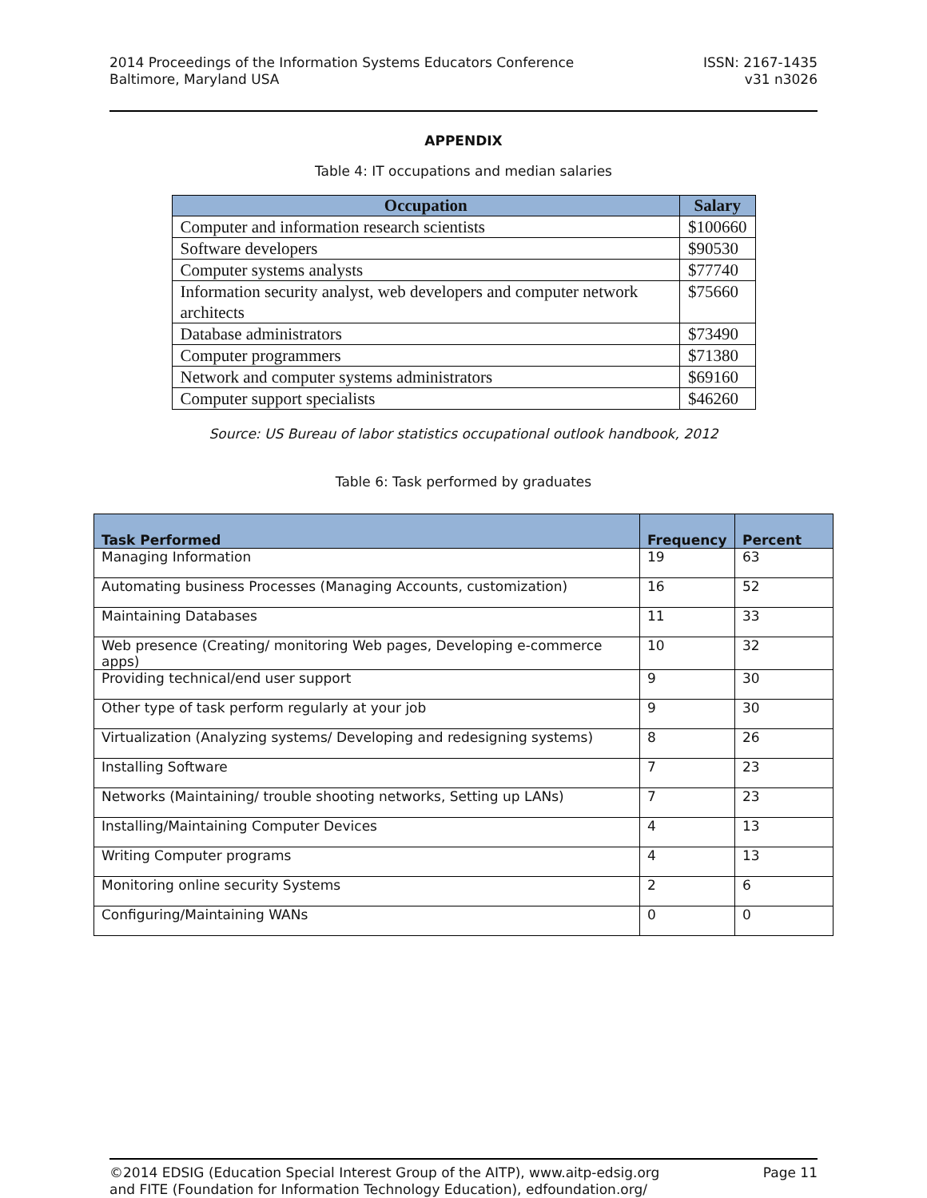2014 Proceedings of the Information Systems Educators Conference
Baltimore, Maryland USA
ISSN: 2167-1435
v31 n3026
APPENDIX
Table 4: IT occupations and median salaries
| Occupation | Salary |
| --- | --- |
| Computer and information research scientists | $100660 |
| Software developers | $90530 |
| Computer systems analysts | $77740 |
| Information security analyst, web developers and computer network architects | $75660 |
| Database administrators | $73490 |
| Computer programmers | $71380 |
| Network and computer systems administrators | $69160 |
| Computer support specialists | $46260 |
Source: US Bureau of labor statistics occupational outlook handbook, 2012
Table 6: Task performed by graduates
| Task Performed | Frequency | Percent |
| --- | --- | --- |
| Managing Information | 19 | 63 |
| Automating business Processes (Managing Accounts, customization) | 16 | 52 |
| Maintaining Databases | 11 | 33 |
| Web presence (Creating/ monitoring Web pages, Developing e-commerce apps) | 10 | 32 |
| Providing technical/end user support | 9 | 30 |
| Other type of task perform regularly at your job | 9 | 30 |
| Virtualization (Analyzing systems/ Developing and redesigning systems) | 8 | 26 |
| Installing Software | 7 | 23 |
| Networks (Maintaining/ trouble shooting networks, Setting up LANs) | 7 | 23 |
| Installing/Maintaining Computer Devices | 4 | 13 |
| Writing Computer programs | 4 | 13 |
| Monitoring online security Systems | 2 | 6 |
| Configuring/Maintaining WANs | 0 | 0 |
©2014 EDSIG (Education Special Interest Group of the AITP), www.aitp-edsig.org
and FITE (Foundation for Information Technology Education), edfoundation.org/
Page 11